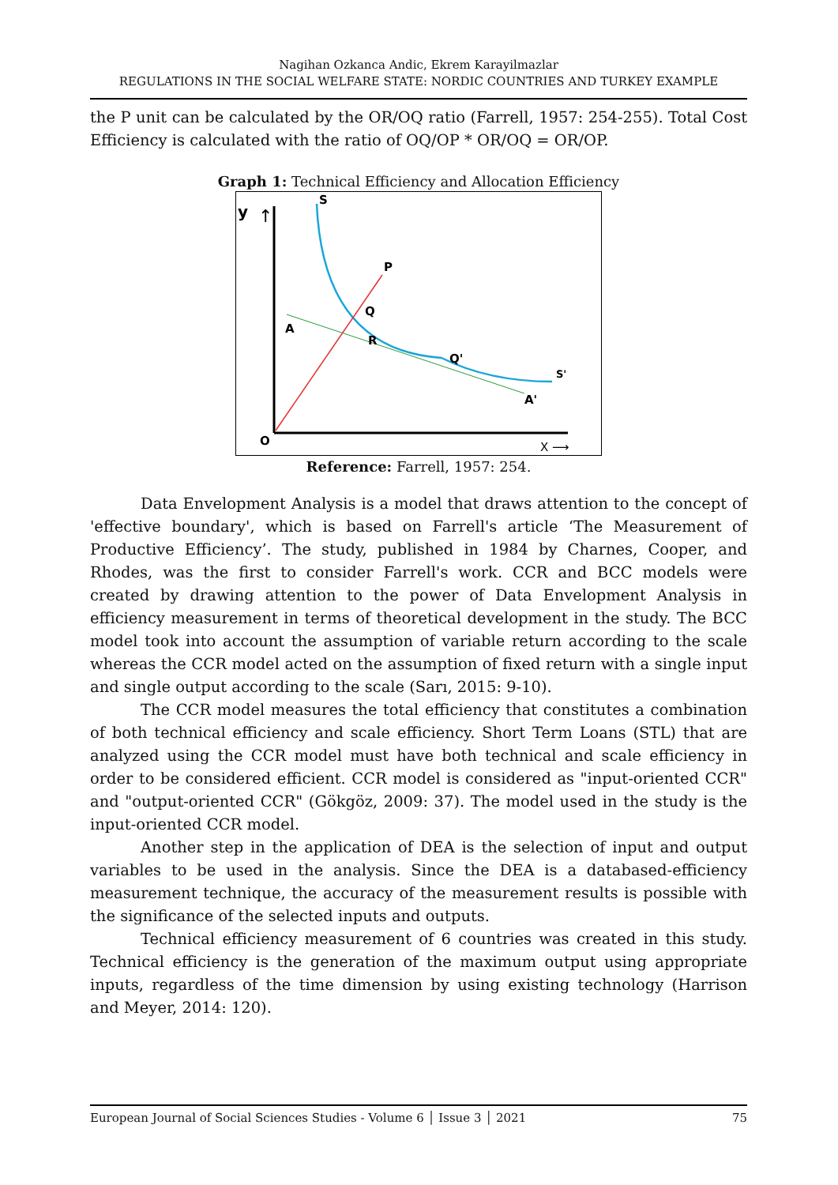Nagihan Ozkanca Andic, Ekrem Karayilmazlar
REGULATIONS IN THE SOCIAL WELFARE STATE: NORDIC COUNTRIES AND TURKEY EXAMPLE
the P unit can be calculated by the OR/OQ ratio (Farrell, 1957: 254-255). Total Cost Efficiency is calculated with the ratio of OQ/OP * OR/OQ = OR/OP.
Graph 1: Technical Efficiency and Allocation Efficiency
y
↑
O
X ⟶
S
S'
P
A
R
Q
Q'
A'
Reference: Farrell, 1957: 254.
Data Envelopment Analysis is a model that draws attention to the concept of 'effective boundary', which is based on Farrell's article ‘The Measurement of Productive Efficiency’. The study, published in 1984 by Charnes, Cooper, and Rhodes, was the first to consider Farrell's work. CCR and BCC models were created by drawing attention to the power of Data Envelopment Analysis in efficiency measurement in terms of theoretical development in the study. The BCC model took into account the assumption of variable return according to the scale whereas the CCR model acted on the assumption of fixed return with a single input and single output according to the scale (Sarı, 2015: 9-10).
The CCR model measures the total efficiency that constitutes a combination of both technical efficiency and scale efficiency. Short Term Loans (STL) that are analyzed using the CCR model must have both technical and scale efficiency in order to be considered efficient. CCR model is considered as "input-oriented CCR" and "output-oriented CCR" (Gökgöz, 2009: 37). The model used in the study is the input-oriented CCR model.
Another step in the application of DEA is the selection of input and output variables to be used in the analysis. Since the DEA is a databased-efficiency measurement technique, the accuracy of the measurement results is possible with the significance of the selected inputs and outputs.
Technical efficiency measurement of 6 countries was created in this study. Technical efficiency is the generation of the maximum output using appropriate inputs, regardless of the time dimension by using existing technology (Harrison and Meyer, 2014: 120).
European Journal of Social Sciences Studies - Volume 6 │ Issue 3 │ 2021 75